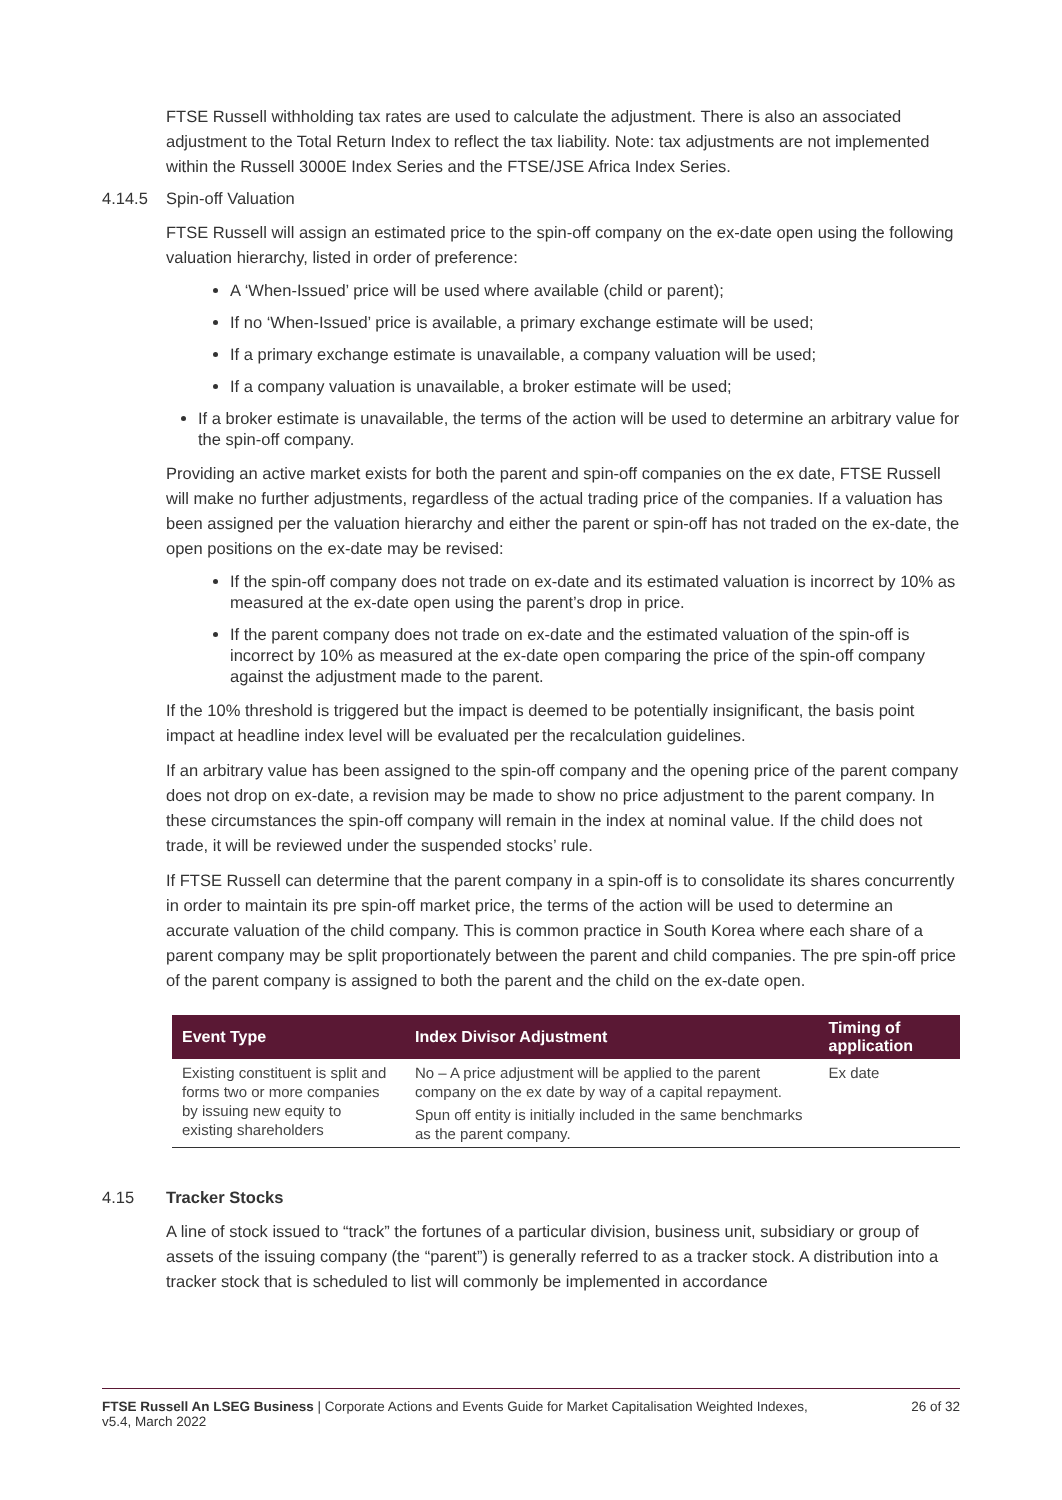FTSE Russell withholding tax rates are used to calculate the adjustment. There is also an associated adjustment to the Total Return Index to reflect the tax liability. Note: tax adjustments are not implemented within the Russell 3000E Index Series and the FTSE/JSE Africa Index Series.
4.14.5 Spin-off Valuation
FTSE Russell will assign an estimated price to the spin-off company on the ex-date open using the following valuation hierarchy, listed in order of preference:
A ‘When-Issued’ price will be used where available (child or parent);
If no ‘When-Issued’ price is available, a primary exchange estimate will be used;
If a primary exchange estimate is unavailable, a company valuation will be used;
If a company valuation is unavailable, a broker estimate will be used;
If a broker estimate is unavailable, the terms of the action will be used to determine an arbitrary value for the spin-off company.
Providing an active market exists for both the parent and spin-off companies on the ex date, FTSE Russell will make no further adjustments, regardless of the actual trading price of the companies. If a valuation has been assigned per the valuation hierarchy and either the parent or spin-off has not traded on the ex-date, the open positions on the ex-date may be revised:
If the spin-off company does not trade on ex-date and its estimated valuation is incorrect by 10% as measured at the ex-date open using the parent’s drop in price.
If the parent company does not trade on ex-date and the estimated valuation of the spin-off is incorrect by 10% as measured at the ex-date open comparing the price of the spin-off company against the adjustment made to the parent.
If the 10% threshold is triggered but the impact is deemed to be potentially insignificant, the basis point impact at headline index level will be evaluated per the recalculation guidelines.
If an arbitrary value has been assigned to the spin-off company and the opening price of the parent company does not drop on ex-date, a revision may be made to show no price adjustment to the parent company. In these circumstances the spin-off company will remain in the index at nominal value. If the child does not trade, it will be reviewed under the suspended stocks’ rule.
If FTSE Russell can determine that the parent company in a spin-off is to consolidate its shares concurrently in order to maintain its pre spin-off market price, the terms of the action will be used to determine an accurate valuation of the child company. This is common practice in South Korea where each share of a parent company may be split proportionately between the parent and child companies. The pre spin-off price of the parent company is assigned to both the parent and the child on the ex-date open.
| Event Type | Index Divisor Adjustment | Timing of application |
| --- | --- | --- |
| Existing constituent is split and forms two or more companies by issuing new equity to existing shareholders | No – A price adjustment will be applied to the parent company on the ex date by way of a capital repayment. Spun off entity is initially included in the same benchmarks as the parent company. | Ex date |
4.15 Tracker Stocks
A line of stock issued to “track” the fortunes of a particular division, business unit, subsidiary or group of assets of the issuing company (the “parent”) is generally referred to as a tracker stock. A distribution into a tracker stock that is scheduled to list will commonly be implemented in accordance
FTSE Russell An LSEG Business | Corporate Actions and Events Guide for Market Capitalisation Weighted Indexes,
v5.4, March 2022 26 of 32